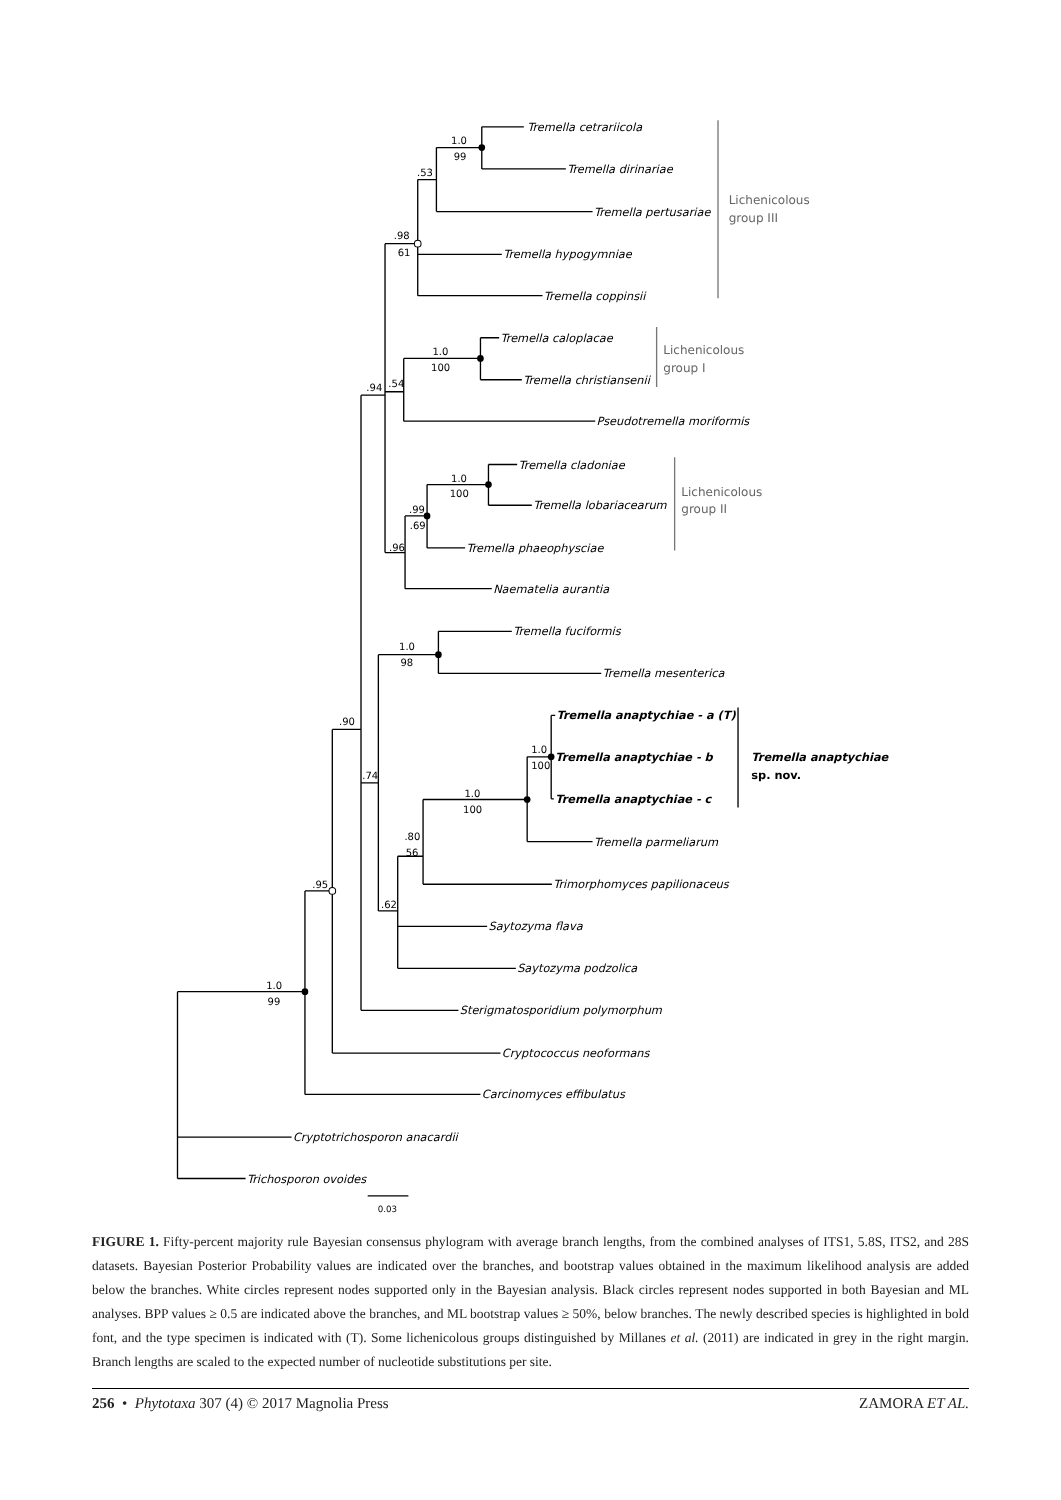Tremella cetrariicola
Tremella dirinariae
Tremella pertusariae
Tremella hypogymniae
Tremella coppinsii
Tremella caloplacae
Tremella christiansenii
Pseudotremella moriformis
Tremella cladoniae
Tremella lobariacearum
Tremella phaeophysciae
Naematelia aurantia
Tremella fuciformis
Tremella mesenterica
Tremella anaptychiae - a (T)
Tremella anaptychiae - b
Tremella anaptychiae - c
Tremella parmeliarum
Trimorphomyces papilionaceus
Saytozyma flava
Saytozyma podzolica
Sterigmatosporidium polymorphum
Cryptococcus neoformans
Carcinomyces effibulatus
Cryptotrichosporon anacardii
Trichosporon ovoides
Tremella anaptychiae
sp. nov.
Lichenicolous
group III
Lichenicolous
group I
Lichenicolous
group II
1.0
99
.53
.98
61
1.0
100
.94
.54
1.0
100
.99
.69
.96
1.0
98
.90
.74
1.0
100
1.0
100
.80
56
.95
.62
1.0
99
0.03
FIGURE 1. Fifty-percent majority rule Bayesian consensus phylogram with average branch lengths, from the combined analyses of ITS1, 5.8S, ITS2, and 28S datasets. Bayesian Posterior Probability values are indicated over the branches, and bootstrap values obtained in the maximum likelihood analysis are added below the branches. White circles represent nodes supported only in the Bayesian analysis. Black circles represent nodes supported in both Bayesian and ML analyses. BPP values ≥ 0.5 are indicated above the branches, and ML bootstrap values ≥ 50%, below branches. The newly described species is highlighted in bold font, and the type specimen is indicated with (T). Some lichenicolous groups distinguished by Millanes et al. (2011) are indicated in grey in the right margin. Branch lengths are scaled to the expected number of nucleotide substitutions per site.
256 • Phytotaxa 307 (4) © 2017 Magnolia Press ZAMORA ET AL.